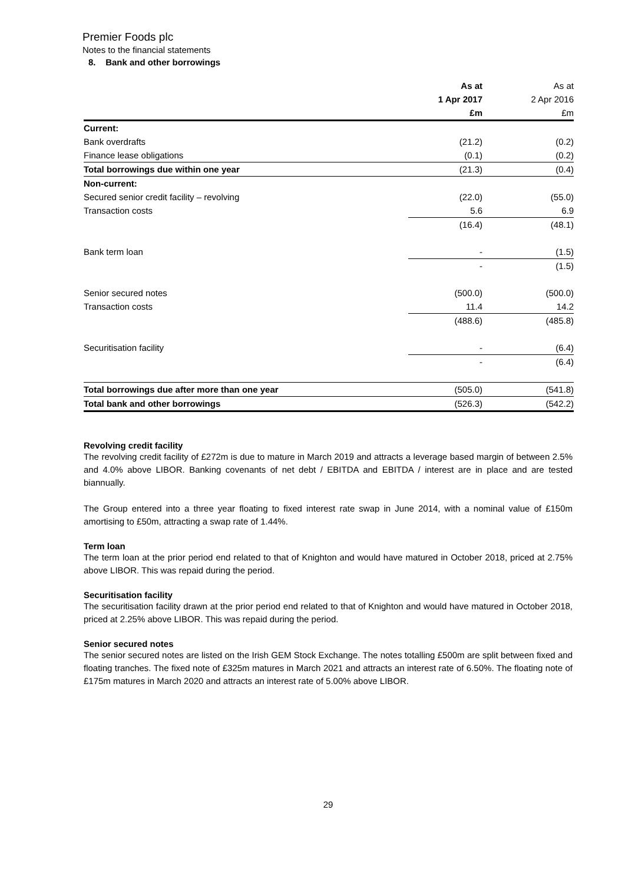Premier Foods plc
Notes to the financial statements
8. Bank and other borrowings
| | As at | As at |
| --- | --- | --- |
| | 1 Apr 2017 | 2 Apr 2016 |
| | £m | £m |
| Current: | | |
| Bank overdrafts | (21.2) | (0.2) |
| Finance lease obligations | (0.1) | (0.2) |
| Total borrowings due within one year | (21.3) | (0.4) |
| Non-current: | | |
| Secured senior credit facility – revolving | (22.0) | (55.0) |
| Transaction costs | 5.6 | 6.9 |
| | (16.4) | (48.1) |
| Bank term loan | - | (1.5) |
| | - | (1.5) |
| Senior secured notes | (500.0) | (500.0) |
| Transaction costs | 11.4 | 14.2 |
| | (488.6) | (485.8) |
| Securitisation facility | - | (6.4) |
| | - | (6.4) |
| Total borrowings due after more than one year | (505.0) | (541.8) |
| Total bank and other borrowings | (526.3) | (542.2) |
Revolving credit facility
The revolving credit facility of £272m is due to mature in March 2019 and attracts a leverage based margin of between 2.5% and 4.0% above LIBOR. Banking covenants of net debt / EBITDA and EBITDA / interest are in place and are tested biannually.
The Group entered into a three year floating to fixed interest rate swap in June 2014, with a nominal value of £150m amortising to £50m, attracting a swap rate of 1.44%.
Term loan
The term loan at the prior period end related to that of Knighton and would have matured in October 2018, priced at 2.75% above LIBOR. This was repaid during the period.
Securitisation facility
The securitisation facility drawn at the prior period end related to that of Knighton and would have matured in October 2018, priced at 2.25% above LIBOR. This was repaid during the period.
Senior secured notes
The senior secured notes are listed on the Irish GEM Stock Exchange. The notes totalling £500m are split between fixed and floating tranches. The fixed note of £325m matures in March 2021 and attracts an interest rate of 6.50%. The floating note of £175m matures in March 2020 and attracts an interest rate of 5.00% above LIBOR.
29